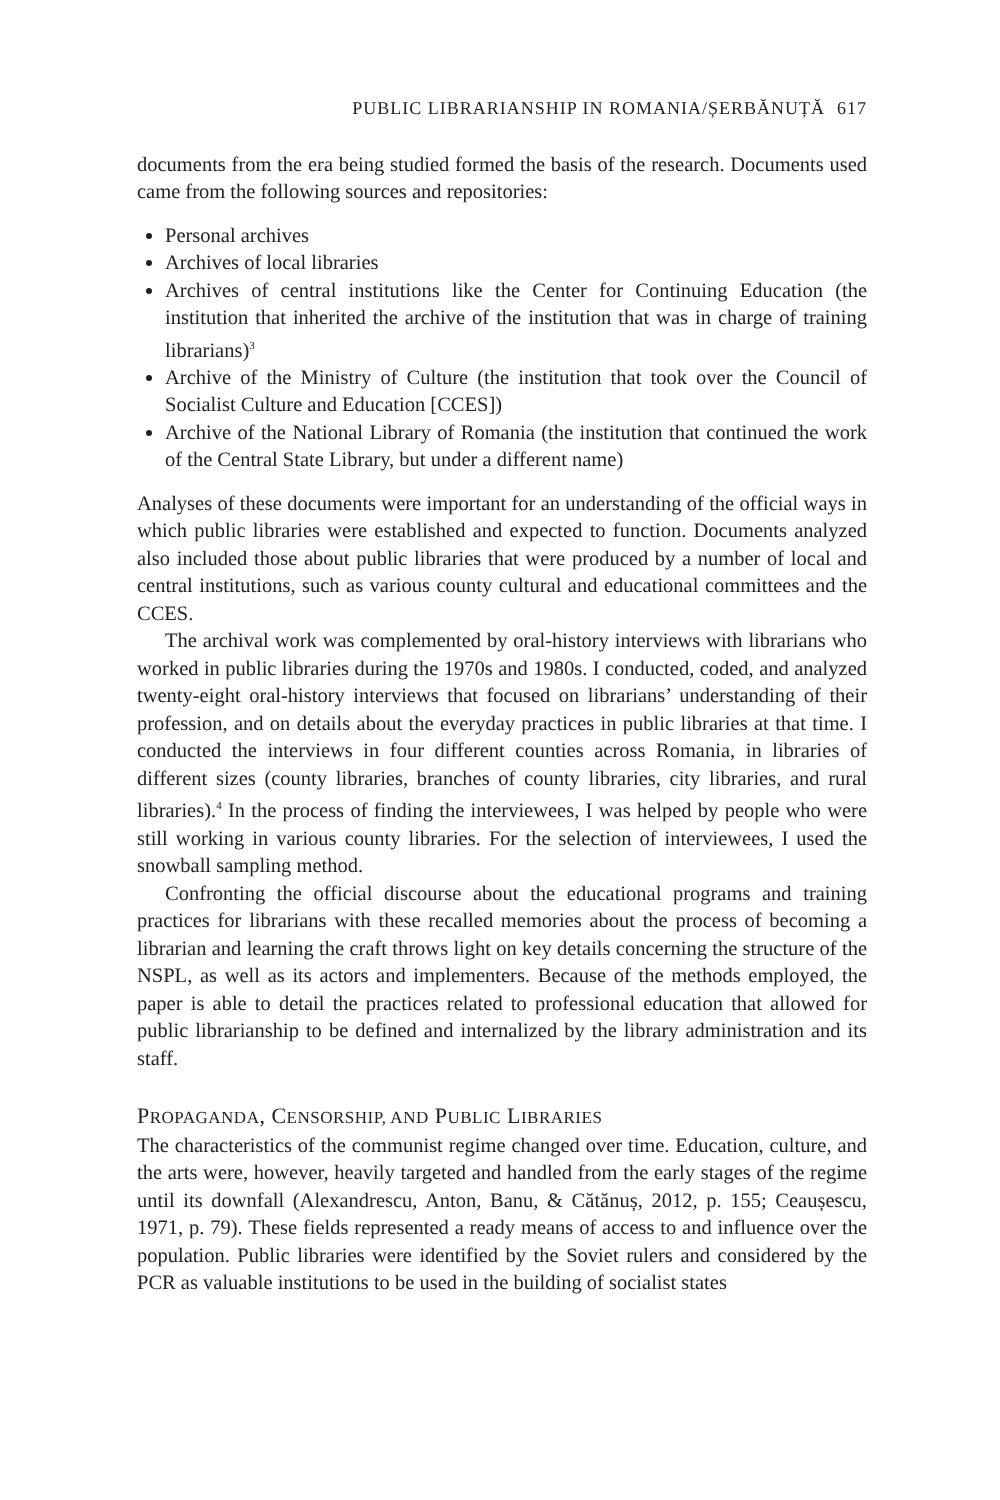PUBLIC LIBRARIANSHIP IN ROMANIA/ȘERBĂNUȚĂ 617
documents from the era being studied formed the basis of the research. Documents used came from the following sources and repositories:
Personal archives
Archives of local libraries
Archives of central institutions like the Center for Continuing Education (the institution that inherited the archive of the institution that was in charge of training librarians)<sup>3</sup>
Archive of the Ministry of Culture (the institution that took over the Council of Socialist Culture and Education [CCES])
Archive of the National Library of Romania (the institution that continued the work of the Central State Library, but under a different name)
Analyses of these documents were important for an understanding of the official ways in which public libraries were established and expected to function. Documents analyzed also included those about public libraries that were produced by a number of local and central institutions, such as various county cultural and educational committees and the CCES.
The archival work was complemented by oral-history interviews with librarians who worked in public libraries during the 1970s and 1980s. I conducted, coded, and analyzed twenty-eight oral-history interviews that focused on librarians’ understanding of their profession, and on details about the everyday practices in public libraries at that time. I conducted the interviews in four different counties across Romania, in libraries of different sizes (county libraries, branches of county libraries, city libraries, and rural libraries).<sup>4</sup> In the process of finding the interviewees, I was helped by people who were still working in various county libraries. For the selection of interviewees, I used the snowball sampling method.
Confronting the official discourse about the educational programs and training practices for librarians with these recalled memories about the process of becoming a librarian and learning the craft throws light on key details concerning the structure of the NSPL, as well as its actors and implementers. Because of the methods employed, the paper is able to detail the practices related to professional education that allowed for public librarianship to be defined and internalized by the library administration and its staff.
PROPAGANDA, CENSORSHIP, AND PUBLIC LIBRARIES
The characteristics of the communist regime changed over time. Education, culture, and the arts were, however, heavily targeted and handled from the early stages of the regime until its downfall (Alexandrescu, Anton, Banu, & Cătănuș, 2012, p. 155; Ceaușescu, 1971, p. 79). These fields represented a ready means of access to and influence over the population. Public libraries were identified by the Soviet rulers and considered by the PCR as valuable institutions to be used in the building of socialist states